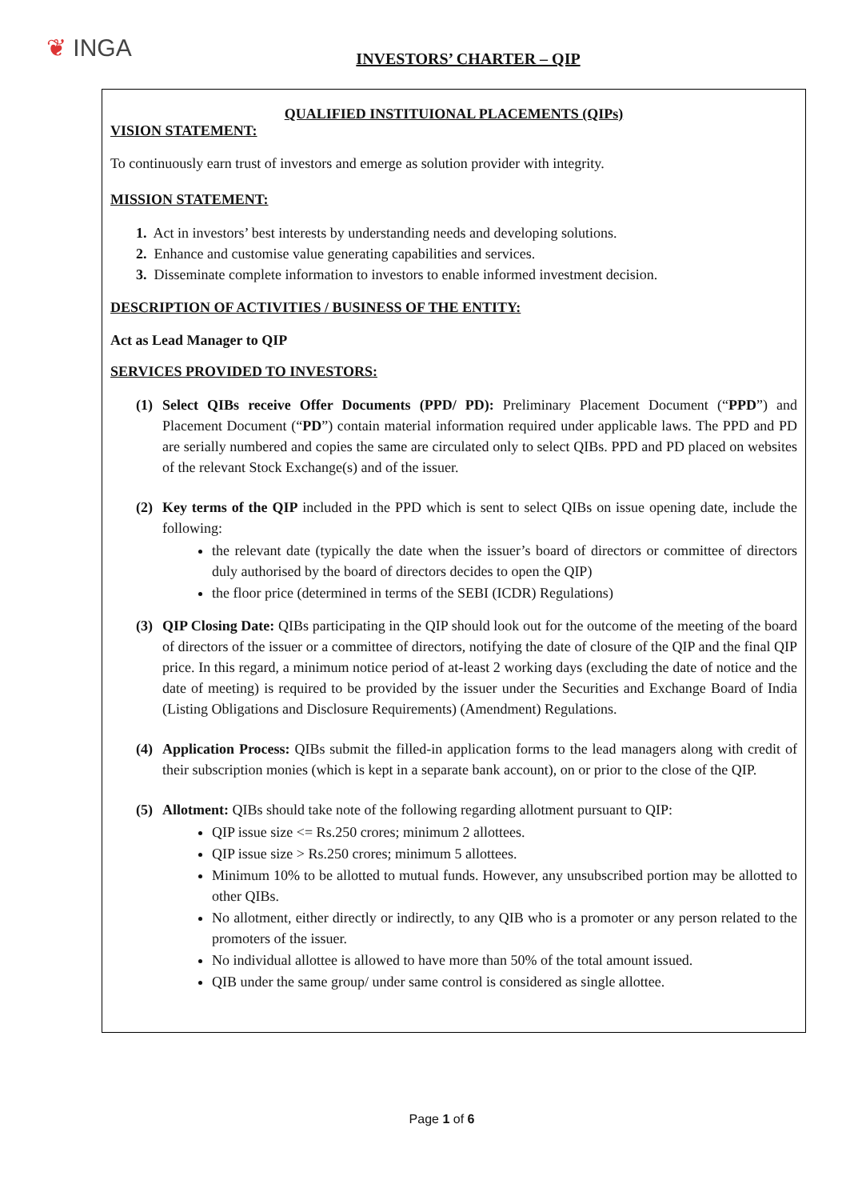❦ INGA
INVESTORS’ CHARTER – QIP
QUALIFIED INSTITUIONAL PLACEMENTS (QIPs)
VISION STATEMENT:
To continuously earn trust of investors and emerge as solution provider with integrity.
MISSION STATEMENT:
1. Act in investors’ best interests by understanding needs and developing solutions.
2. Enhance and customise value generating capabilities and services.
3. Disseminate complete information to investors to enable informed investment decision.
DESCRIPTION OF ACTIVITIES / BUSINESS OF THE ENTITY:
Act as Lead Manager to QIP
SERVICES PROVIDED TO INVESTORS:
(1) Select QIBs receive Offer Documents (PPD/ PD): Preliminary Placement Document (“PPD”) and Placement Document (“PD”) contain material information required under applicable laws. The PPD and PD are serially numbered and copies the same are circulated only to select QIBs. PPD and PD placed on websites of the relevant Stock Exchange(s) and of the issuer.
(2) Key terms of the QIP included in the PPD which is sent to select QIBs on issue opening date, include the following:
the relevant date (typically the date when the issuer’s board of directors or committee of directors duly authorised by the board of directors decides to open the QIP)
the floor price (determined in terms of the SEBI (ICDR) Regulations)
(3) QIP Closing Date: QIBs participating in the QIP should look out for the outcome of the meeting of the board of directors of the issuer or a committee of directors, notifying the date of closure of the QIP and the final QIP price. In this regard, a minimum notice period of at-least 2 working days (excluding the date of notice and the date of meeting) is required to be provided by the issuer under the Securities and Exchange Board of India (Listing Obligations and Disclosure Requirements) (Amendment) Regulations.
(4) Application Process: QIBs submit the filled-in application forms to the lead managers along with credit of their subscription monies (which is kept in a separate bank account), on or prior to the close of the QIP.
(5) Allotment: QIBs should take note of the following regarding allotment pursuant to QIP:
QIP issue size <= Rs.250 crores; minimum 2 allottees.
QIP issue size > Rs.250 crores; minimum 5 allottees.
Minimum 10% to be allotted to mutual funds. However, any unsubscribed portion may be allotted to other QIBs.
No allotment, either directly or indirectly, to any QIB who is a promoter or any person related to the promoters of the issuer.
No individual allottee is allowed to have more than 50% of the total amount issued.
QIB under the same group/ under same control is considered as single allottee.
Page 1 of 6